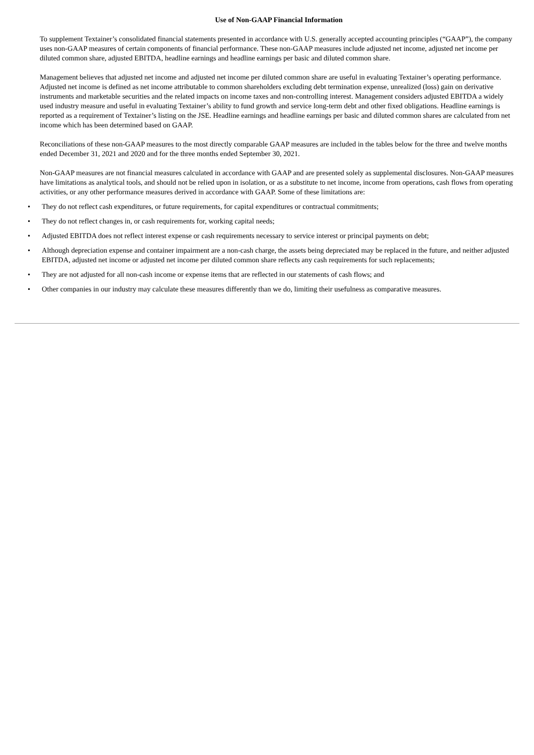Use of Non-GAAP Financial Information
To supplement Textainer’s consolidated financial statements presented in accordance with U.S. generally accepted accounting principles (“GAAP”), the company uses non-GAAP measures of certain components of financial performance. These non-GAAP measures include adjusted net income, adjusted net income per diluted common share, adjusted EBITDA, headline earnings and headline earnings per basic and diluted common share.
Management believes that adjusted net income and adjusted net income per diluted common share are useful in evaluating Textainer’s operating performance. Adjusted net income is defined as net income attributable to common shareholders excluding debt termination expense, unrealized (loss) gain on derivative instruments and marketable securities and the related impacts on income taxes and non-controlling interest. Management considers adjusted EBITDA a widely used industry measure and useful in evaluating Textainer’s ability to fund growth and service long-term debt and other fixed obligations. Headline earnings is reported as a requirement of Textainer’s listing on the JSE. Headline earnings and headline earnings per basic and diluted common shares are calculated from net income which has been determined based on GAAP.
Reconciliations of these non-GAAP measures to the most directly comparable GAAP measures are included in the tables below for the three and twelve months ended December 31, 2021 and 2020 and for the three months ended September 30, 2021.
Non-GAAP measures are not financial measures calculated in accordance with GAAP and are presented solely as supplemental disclosures. Non-GAAP measures have limitations as analytical tools, and should not be relied upon in isolation, or as a substitute to net income, income from operations, cash flows from operating activities, or any other performance measures derived in accordance with GAAP. Some of these limitations are:
• They do not reflect cash expenditures, or future requirements, for capital expenditures or contractual commitments;
• They do not reflect changes in, or cash requirements for, working capital needs;
• Adjusted EBITDA does not reflect interest expense or cash requirements necessary to service interest or principal payments on debt;
• Although depreciation expense and container impairment are a non-cash charge, the assets being depreciated may be replaced in the future, and neither adjusted EBITDA, adjusted net income or adjusted net income per diluted common share reflects any cash requirements for such replacements;
• They are not adjusted for all non-cash income or expense items that are reflected in our statements of cash flows; and
• Other companies in our industry may calculate these measures differently than we do, limiting their usefulness as comparative measures.